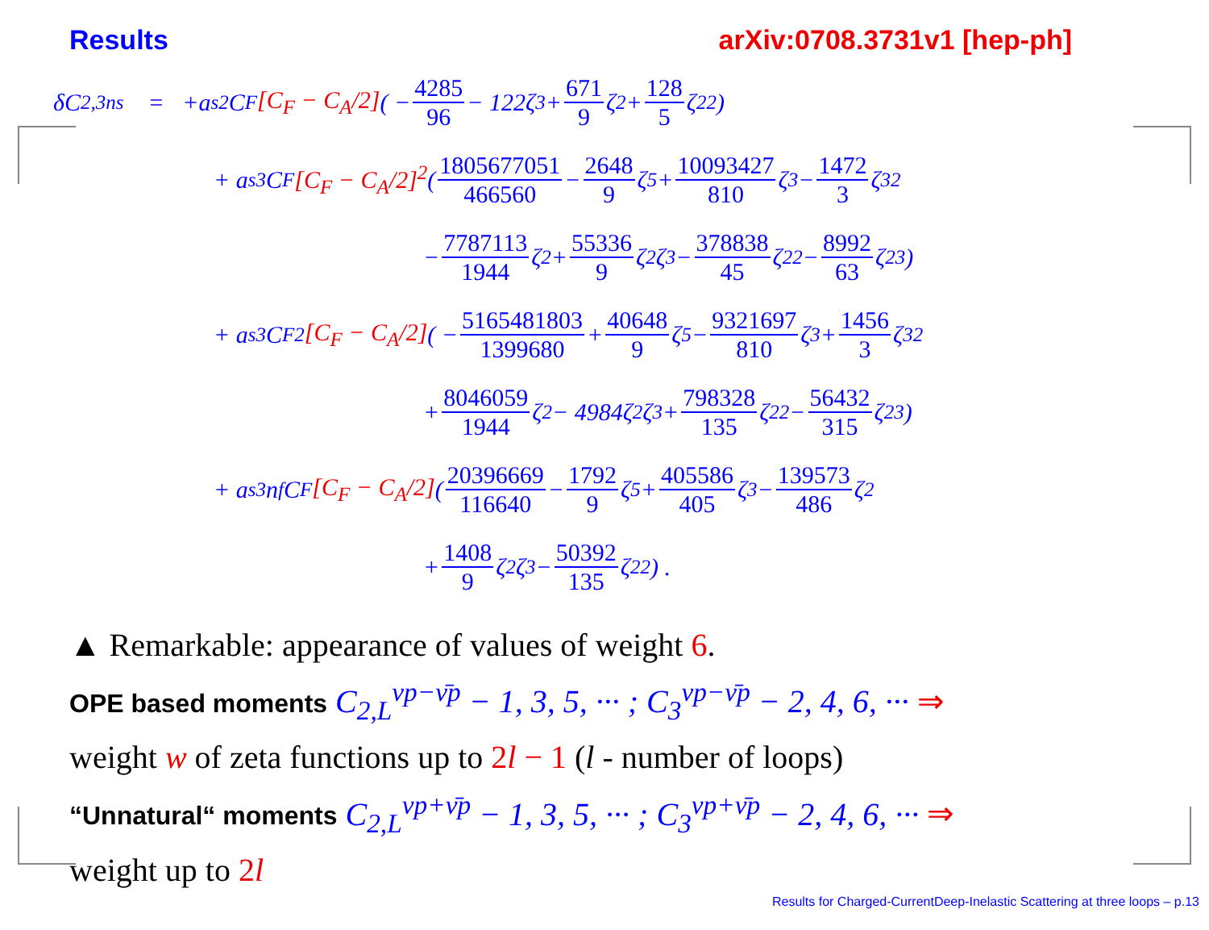Results arXiv:0708.3731v1 [hep-ph]
δC<sub>2,3</sub><sup>ns</sup> = +a<sub>s</sub><sup>2</sup>C<sub>F</sub> [C<sub>F</sub> − C<sub>A</sub>/2] ( − 4285 96 − 122ζ<sub>3</sub> + 671 9 ζ<sub>2</sub> + 128 5 ζ<sub>2</sub><sup>2</sup> )
+ a<sub>s</sub><sup>3</sup>C<sub>F</sub> [C<sub>F</sub> − C<sub>A</sub>/2]<sup>2</sup> ( 1805677051 466560 − 2648 9 ζ<sub>5</sub> + 10093427 810 ζ<sub>3</sub> − 1472 3 ζ<sub>3</sub><sup>2</sup>
− 7787113 1944 ζ<sub>2</sub> + 55336 9 ζ<sub>2</sub>ζ<sub>3</sub> − 378838 45 ζ<sub>2</sub><sup>2</sup> − 8992 63 ζ<sub>2</sub><sup>3</sup> )
+ a<sub>s</sub><sup>3</sup>C<sub>F</sub><sup>2</sup> [C<sub>F</sub> − C<sub>A</sub>/2] ( − 5165481803 1399680 + 40648 9 ζ<sub>5</sub> − 9321697 810 ζ<sub>3</sub> + 1456 3 ζ<sub>3</sub><sup>2</sup>
+ 8046059 1944 ζ<sub>2</sub> − 4984ζ<sub>2</sub>ζ<sub>3</sub> + 798328 135 ζ<sub>2</sub><sup>2</sup> − 56432 315 ζ<sub>2</sub><sup>3</sup> )
+ a<sub>s</sub><sup>3</sup>n<sub>f</sub>C<sub>F</sub> [C<sub>F</sub> − C<sub>A</sub>/2] ( 20396669 116640 − 1792 9 ζ<sub>5</sub> + 405586 405 ζ<sub>3</sub> − 139573 486 ζ<sub>2</sub>
+ 1408 9 ζ<sub>2</sub>ζ<sub>3</sub> − 50392 135 ζ<sub>2</sub><sup>2</sup> ) .
▲ Remarkable: appearance of values of weight 6.
OPE based moments C<sub>2,L</sub><sup>νp−ν̄p</sup> − 1, 3, 5, ··· ; C<sub>3</sub><sup>νp−ν̄p</sup> − 2, 4, 6, ··· ⇒
weight w of zeta functions up to 2l − 1 (l - number of loops)
“Unnatural“ moments C<sub>2,L</sub><sup>νp+ν̄p</sup> − 1, 3, 5, ··· ; C<sub>3</sub><sup>νp+ν̄p</sup> − 2, 4, 6, ··· ⇒
weight up to 2l
Results for Charged-CurrentDeep-Inelastic Scattering at three loops – p.13